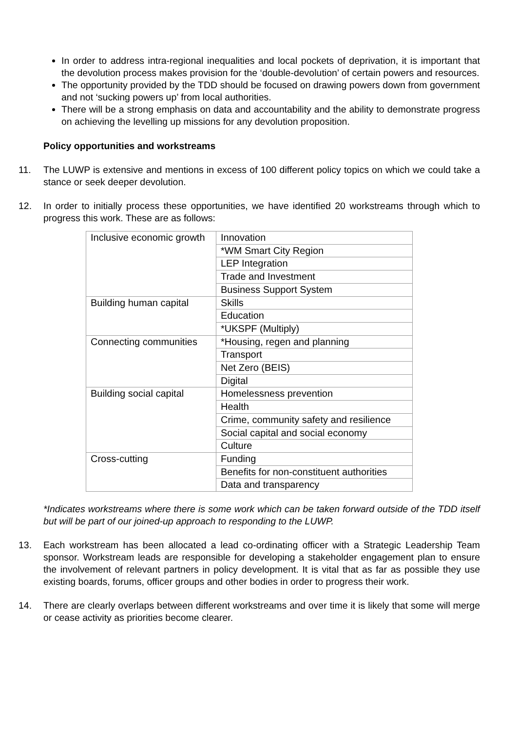In order to address intra-regional inequalities and local pockets of deprivation, it is important that the devolution process makes provision for the ‘double-devolution’ of certain powers and resources.
The opportunity provided by the TDD should be focused on drawing powers down from government and not ‘sucking powers up’ from local authorities.
There will be a strong emphasis on data and accountability and the ability to demonstrate progress on achieving the levelling up missions for any devolution proposition.
Policy opportunities and workstreams
11. The LUWP is extensive and mentions in excess of 100 different policy topics on which we could take a stance or seek deeper devolution.
12. In order to initially process these opportunities, we have identified 20 workstreams through which to progress this work. These are as follows:
| Inclusive economic growth | Innovation |
| | *WM Smart City Region |
| | LEP Integration |
| | Trade and Investment |
| | Business Support System |
| Building human capital | Skills |
| | Education |
| | *UKSPF (Multiply) |
| Connecting communities | *Housing, regen and planning |
| | Transport |
| | Net Zero (BEIS) |
| | Digital |
| Building social capital | Homelessness prevention |
| | Health |
| | Crime, community safety and resilience |
| | Social capital and social economy |
| | Culture |
| Cross-cutting | Funding |
| | Benefits for non-constituent authorities |
| | Data and transparency |
*Indicates workstreams where there is some work which can be taken forward outside of the TDD itself but will be part of our joined-up approach to responding to the LUWP.
13. Each workstream has been allocated a lead co-ordinating officer with a Strategic Leadership Team sponsor. Workstream leads are responsible for developing a stakeholder engagement plan to ensure the involvement of relevant partners in policy development. It is vital that as far as possible they use existing boards, forums, officer groups and other bodies in order to progress their work.
14. There are clearly overlaps between different workstreams and over time it is likely that some will merge or cease activity as priorities become clearer.